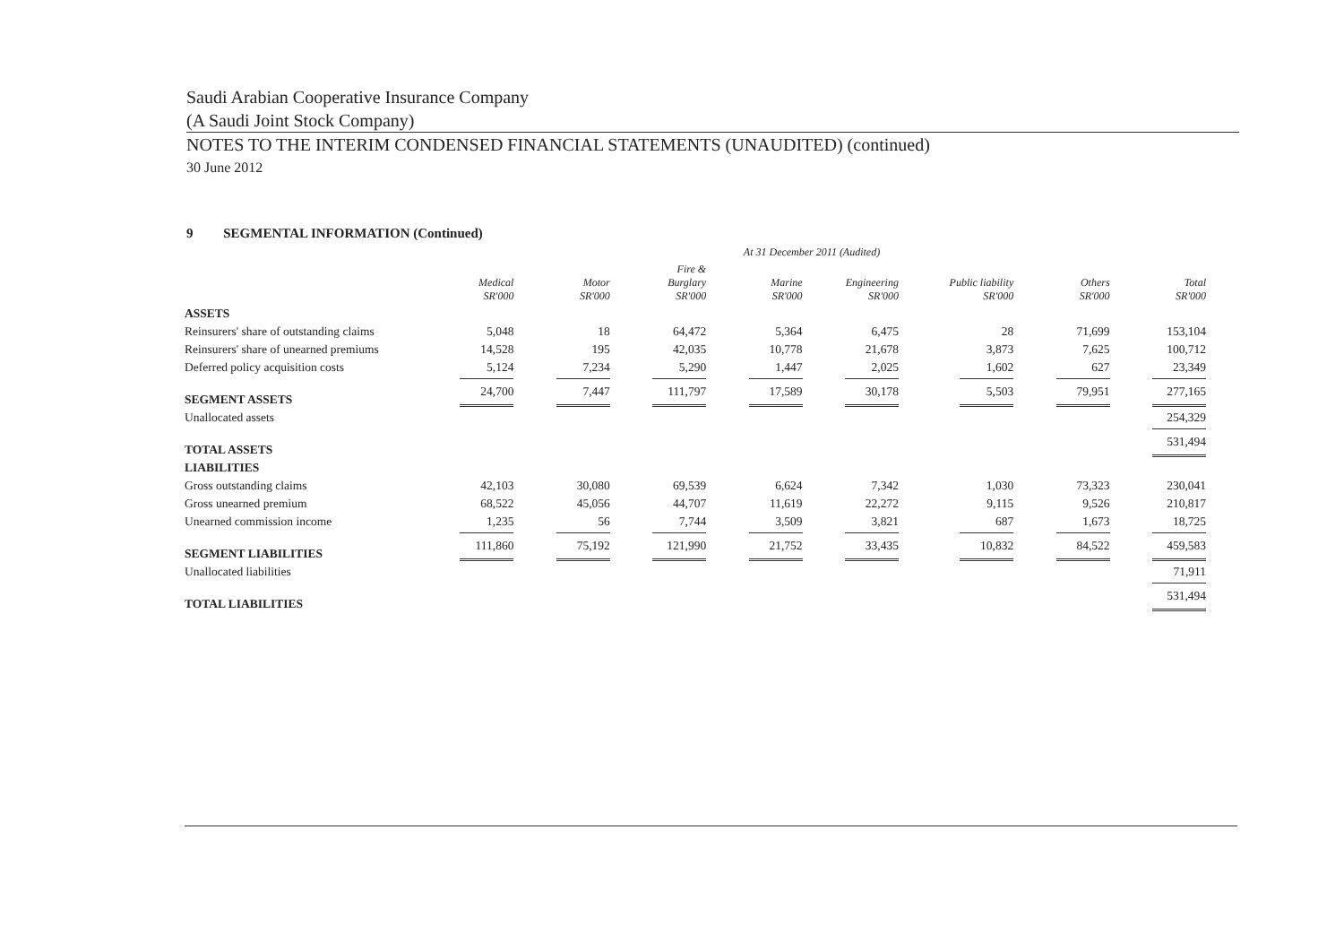Saudi Arabian Cooperative Insurance Company
(A Saudi Joint Stock Company)
NOTES TO THE INTERIM CONDENSED FINANCIAL STATEMENTS (UNAUDITED) (continued)
30 June 2012
9 SEGMENTAL INFORMATION (Continued)
| | At 31 December 2011 (Audited) | | | | | | | |
| --- | --- | --- | --- | --- | --- | --- | --- | --- |
| | Medical SR'000 | Motor SR'000 | Fire & Burglary SR'000 | Marine SR'000 | Engineering SR'000 | Public liability SR'000 | Others SR'000 | Total SR'000 |
| ASSETS | | | | | | | | |
| Reinsurers' share of outstanding claims | 5,048 | 18 | 64,472 | 5,364 | 6,475 | 28 | 71,699 | 153,104 |
| Reinsurers' share of unearned premiums | 14,528 | 195 | 42,035 | 10,778 | 21,678 | 3,873 | 7,625 | 100,712 |
| Deferred policy acquisition costs | 5,124 | 7,234 | 5,290 | 1,447 | 2,025 | 1,602 | 627 | 23,349 |
| SEGMENT ASSETS | 24,700 | 7,447 | 111,797 | 17,589 | 30,178 | 5,503 | 79,951 | 277,165 |
| Unallocated assets | | | | | | | | 254,329 |
| TOTAL ASSETS | | | | | | | | 531,494 |
| LIABILITIES | | | | | | | | |
| Gross outstanding claims | 42,103 | 30,080 | 69,539 | 6,624 | 7,342 | 1,030 | 73,323 | 230,041 |
| Gross unearned premium | 68,522 | 45,056 | 44,707 | 11,619 | 22,272 | 9,115 | 9,526 | 210,817 |
| Unearned commission income | 1,235 | 56 | 7,744 | 3,509 | 3,821 | 687 | 1,673 | 18,725 |
| SEGMENT LIABILITIES | 111,860 | 75,192 | 121,990 | 21,752 | 33,435 | 10,832 | 84,522 | 459,583 |
| Unallocated liabilities | | | | | | | | 71,911 |
| TOTAL LIABILITIES | | | | | | | | 531,494 |